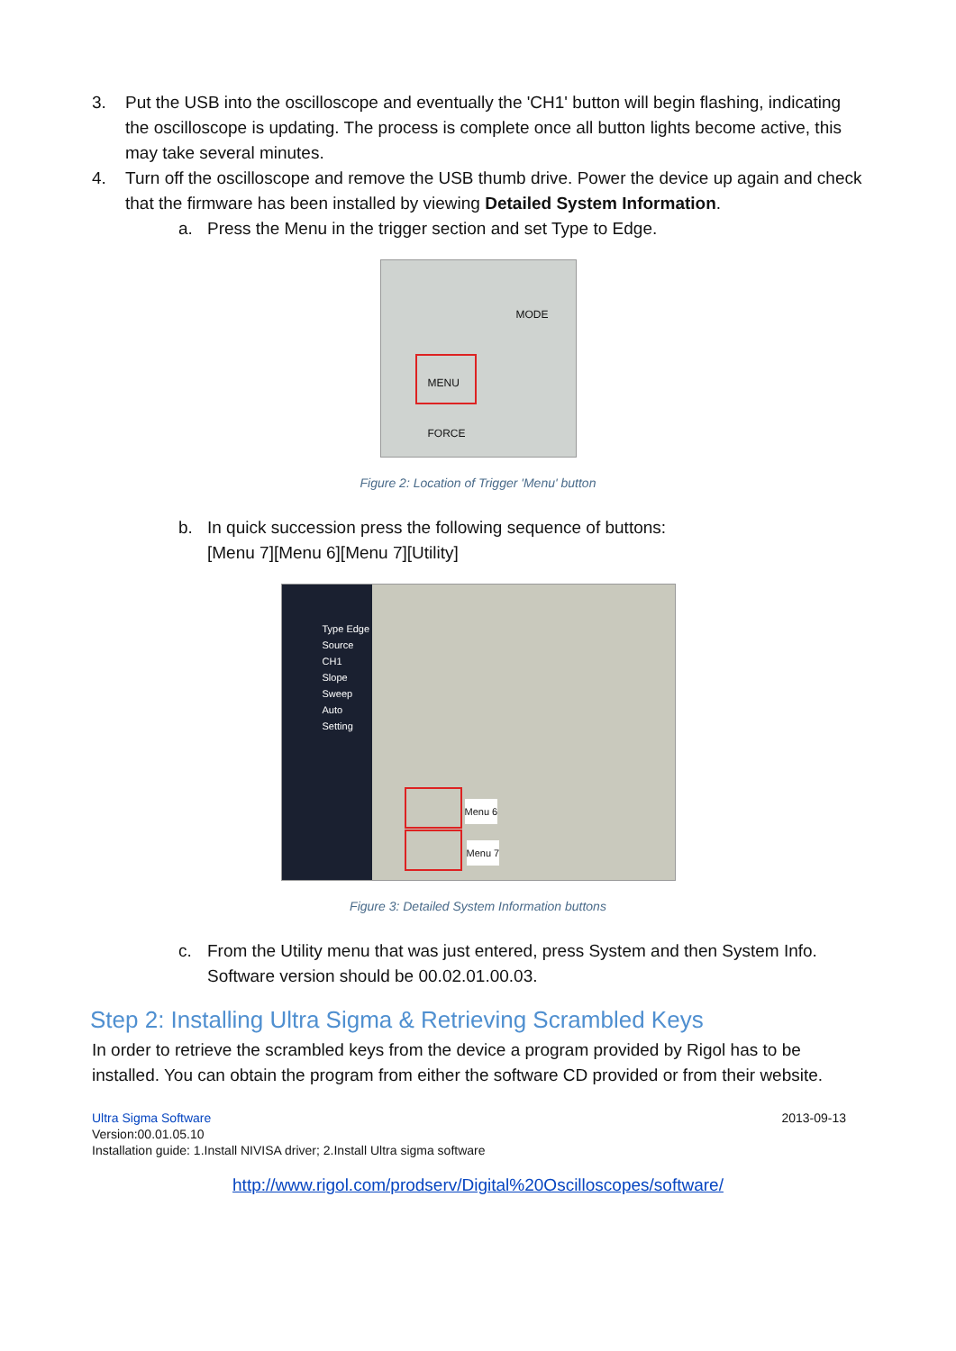3. Put the USB into the oscilloscope and eventually the 'CH1' button will begin flashing, indicating the oscilloscope is updating. The process is complete once all button lights become active, this may take several minutes.
4. Turn off the oscilloscope and remove the USB thumb drive. Power the device up again and check that the firmware has been installed by viewing Detailed System Information.
a. Press the Menu in the trigger section and set Type to Edge.
MENU
MODE
FORCE
Figure 2: Location of Trigger 'Menu' button
b. In quick succession press the following sequence of buttons:
[Menu 7][Menu 6][Menu 7][Utility]
Type Edge
Source CH1
Slope
Sweep Auto
Setting
Menu 6
Menu 7
Figure 3: Detailed System Information buttons
c. From the Utility menu that was just entered, press System and then System Info. Software version should be 00.02.01.00.03.
Step 2: Installing Ultra Sigma & Retrieving Scrambled Keys
In order to retrieve the scrambled keys from the device a program provided by Rigol has to be installed. You can obtain the program from either the software CD provided or from their website.
Ultra Sigma Software
Version:00.01.05.10
Installation guide: 1.Install NIVISA driver; 2.Install Ultra sigma software
2013-09-13
http://www.rigol.com/prodserv/Digital%20Oscilloscopes/software/